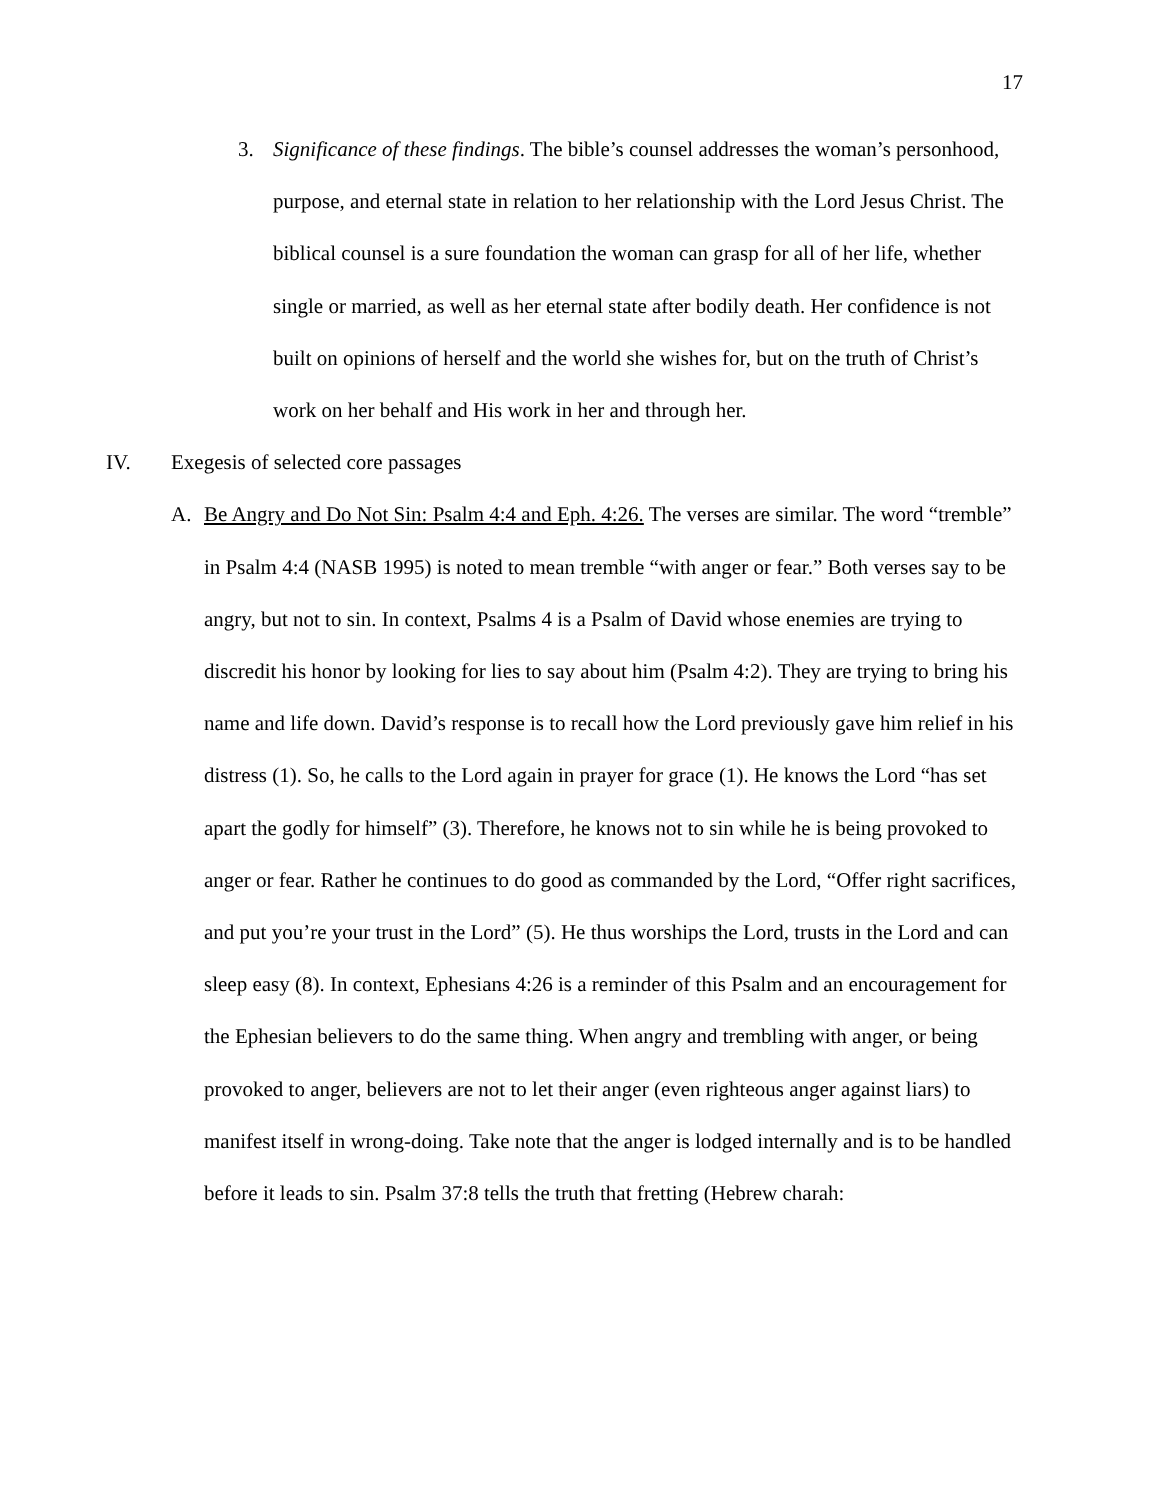17
3. Significance of these findings. The bible’s counsel addresses the woman’s personhood, purpose, and eternal state in relation to her relationship with the Lord Jesus Christ. The biblical counsel is a sure foundation the woman can grasp for all of her life, whether single or married, as well as her eternal state after bodily death. Her confidence is not built on opinions of herself and the world she wishes for, but on the truth of Christ’s work on her behalf and His work in her and through her.
IV. Exegesis of selected core passages
A. Be Angry and Do Not Sin: Psalm 4:4 and Eph. 4:26. The verses are similar. The word “tremble” in Psalm 4:4 (NASB 1995) is noted to mean tremble “with anger or fear.” Both verses say to be angry, but not to sin. In context, Psalms 4 is a Psalm of David whose enemies are trying to discredit his honor by looking for lies to say about him (Psalm 4:2). They are trying to bring his name and life down. David’s response is to recall how the Lord previously gave him relief in his distress (1). So, he calls to the Lord again in prayer for grace (1). He knows the Lord “has set apart the godly for himself” (3). Therefore, he knows not to sin while he is being provoked to anger or fear. Rather he continues to do good as commanded by the Lord, “Offer right sacrifices, and put you’re your trust in the Lord” (5). He thus worships the Lord, trusts in the Lord and can sleep easy (8). In context, Ephesians 4:26 is a reminder of this Psalm and an encouragement for the Ephesian believers to do the same thing. When angry and trembling with anger, or being provoked to anger, believers are not to let their anger (even righteous anger against liars) to manifest itself in wrong-doing. Take note that the anger is lodged internally and is to be handled before it leads to sin. Psalm 37:8 tells the truth that fretting (Hebrew charah: